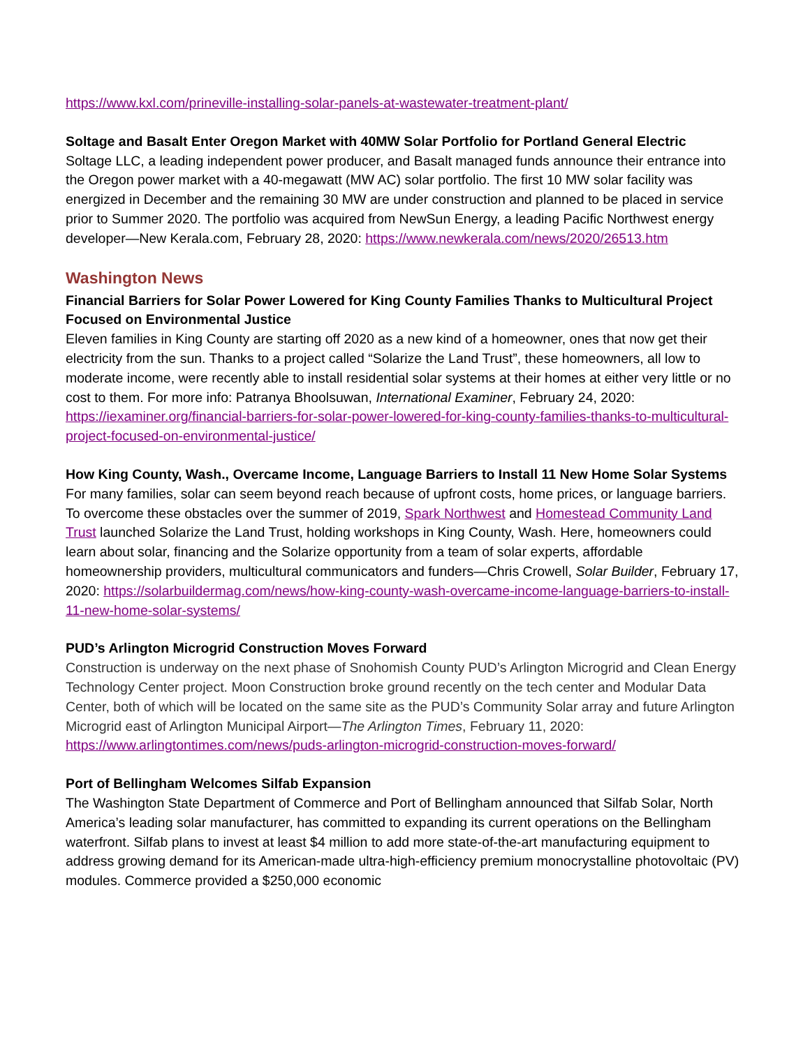https://www.kxl.com/prineville-installing-solar-panels-at-wastewater-treatment-plant/
Soltage and Basalt Enter Oregon Market with 40MW Solar Portfolio for Portland General Electric
Soltage LLC, a leading independent power producer, and Basalt managed funds announce their entrance into the Oregon power market with a 40-megawatt (MW AC) solar portfolio. The first 10 MW solar facility was energized in December and the remaining 30 MW are under construction and planned to be placed in service prior to Summer 2020. The portfolio was acquired from NewSun Energy, a leading Pacific Northwest energy developer—New Kerala.com, February 28, 2020: https://www.newkerala.com/news/2020/26513.htm
Washington News
Financial Barriers for Solar Power Lowered for King County Families Thanks to Multicultural Project Focused on Environmental Justice
Eleven families in King County are starting off 2020 as a new kind of a homeowner, ones that now get their electricity from the sun. Thanks to a project called “Solarize the Land Trust”, these homeowners, all low to moderate income, were recently able to install residential solar systems at their homes at either very little or no cost to them. For more info: Patranya Bhoolsuwan, International Examiner, February 24, 2020: https://iexaminer.org/financial-barriers-for-solar-power-lowered-for-king-county-families-thanks-to-multicultural-project-focused-on-environmental-justice/
How King County, Wash., Overcame Income, Language Barriers to Install 11 New Home Solar Systems
For many families, solar can seem beyond reach because of upfront costs, home prices, or language barriers. To overcome these obstacles over the summer of 2019, Spark Northwest and Homestead Community Land Trust launched Solarize the Land Trust, holding workshops in King County, Wash. Here, homeowners could learn about solar, financing and the Solarize opportunity from a team of solar experts, affordable homeownership providers, multicultural communicators and funders—Chris Crowell, Solar Builder, February 17, 2020: https://solarbuildermag.com/news/how-king-county-wash-overcame-income-language-barriers-to-install-11-new-home-solar-systems/
PUD’s Arlington Microgrid Construction Moves Forward
Construction is underway on the next phase of Snohomish County PUD’s Arlington Microgrid and Clean Energy Technology Center project. Moon Construction broke ground recently on the tech center and Modular Data Center, both of which will be located on the same site as the PUD’s Community Solar array and future Arlington Microgrid east of Arlington Municipal Airport—The Arlington Times, February 11, 2020: https://www.arlingtontimes.com/news/puds-arlington-microgrid-construction-moves-forward/
Port of Bellingham Welcomes Silfab Expansion
The Washington State Department of Commerce and Port of Bellingham announced that Silfab Solar, North America’s leading solar manufacturer, has committed to expanding its current operations on the Bellingham waterfront. Silfab plans to invest at least $4 million to add more state-of-the-art manufacturing equipment to address growing demand for its American-made ultra-high-efficiency premium monocrystalline photovoltaic (PV) modules. Commerce provided a $250,000 economic